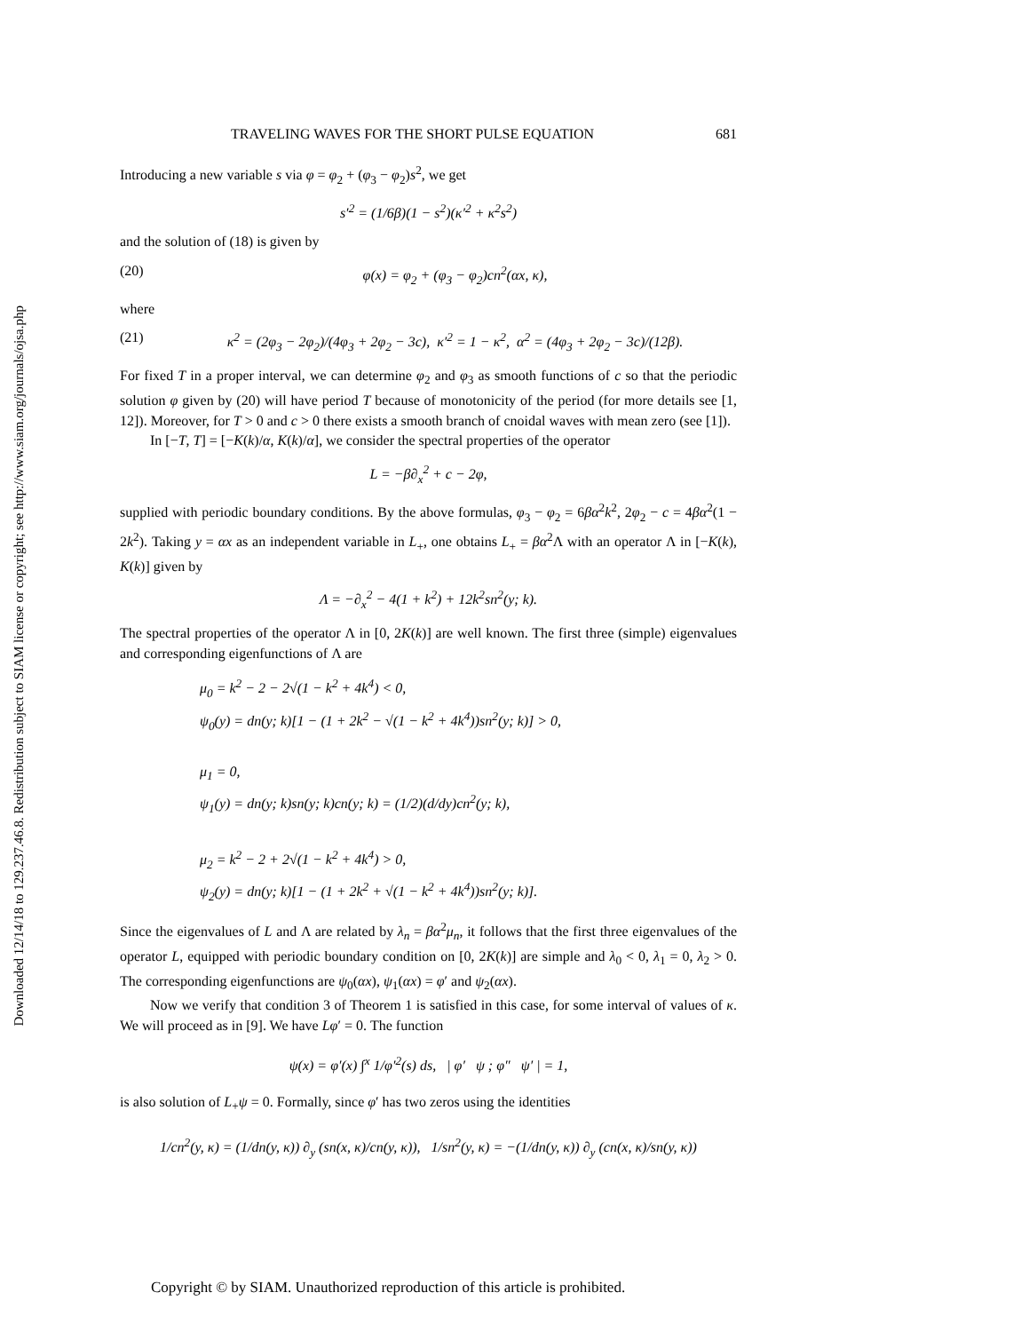Downloaded 12/14/18 to 129.237.46.8. Redistribution subject to SIAM license or copyright; see http://www.siam.org/journals/ojsa.php
TRAVELING WAVES FOR THE SHORT PULSE EQUATION 681
Introducing a new variable s via φ = φ<sub>2</sub> + (φ<sub>3</sub> − φ<sub>2</sub>)s<sup>2</sup>, we get
s′<sup>2</sup> = (1/6β)(1 − s<sup>2</sup>)(κ′<sup>2</sup> + κ<sup>2</sup>s<sup>2</sup>)
and the solution of (18) is given by
(20) φ(x) = φ<sub>2</sub> + (φ<sub>3</sub> − φ<sub>2</sub>)cn<sup>2</sup>(αx, κ),
where
(21) κ<sup>2</sup> = (2φ<sub>3</sub> − 2φ<sub>2</sub>)/(4φ<sub>3</sub> + 2φ<sub>2</sub> − 3c), κ′<sup>2</sup> = 1 − κ<sup>2</sup>, α<sup>2</sup> = (4φ<sub>3</sub> + 2φ<sub>2</sub> − 3c)/(12β).
For fixed T in a proper interval, we can determine φ<sub>2</sub> and φ<sub>3</sub> as smooth functions of c so that the periodic solution φ given by (20) will have period T because of monotonicity of the period (for more details see [1, 12]). Moreover, for T > 0 and c > 0 there exists a smooth branch of cnoidal waves with mean zero (see [1]).
In [−T, T] = [−K(k)/α, K(k)/α], we consider the spectral properties of the operator
L = −β∂<sub>x</sub><sup>2</sup> + c − 2φ,
supplied with periodic boundary conditions. By the above formulas, φ<sub>3</sub> − φ<sub>2</sub> = 6βα<sup>2</sup>k<sup>2</sup>, 2φ<sub>2</sub> − c = 4βα<sup>2</sup>(1 − 2k<sup>2</sup>). Taking y = αx as an independent variable in L<sub>+</sub>, one obtains L<sub>+</sub> = βα<sup>2</sup>Λ with an operator Λ in [−K(k), K(k)] given by
Λ = −∂<sub>x</sub><sup>2</sup> − 4(1 + k<sup>2</sup>) + 12k<sup>2</sup>sn<sup>2</sup>(y; k).
The spectral properties of the operator Λ in [0, 2K(k)] are well known. The first three (simple) eigenvalues and corresponding eigenfunctions of Λ are
μ<sub>0</sub> = k<sup>2</sup> − 2 − 2√(1 − k<sup>2</sup> + 4k<sup>4</sup>) < 0,
ψ<sub>0</sub>(y) = dn(y; k)[1 − (1 + 2k<sup>2</sup> − √(1 − k<sup>2</sup> + 4k<sup>4</sup>))sn<sup>2</sup>(y; k)] > 0,
μ<sub>1</sub> = 0,
ψ<sub>1</sub>(y) = dn(y; k)sn(y; k)cn(y; k) = (1/2)(d/dy)cn<sup>2</sup>(y; k),
μ<sub>2</sub> = k<sup>2</sup> − 2 + 2√(1 − k<sup>2</sup> + 4k<sup>4</sup>) > 0,
ψ<sub>2</sub>(y) = dn(y; k)[1 − (1 + 2k<sup>2</sup> + √(1 − k<sup>2</sup> + 4k<sup>4</sup>))sn<sup>2</sup>(y; k)].
Since the eigenvalues of L and Λ are related by λ<sub>n</sub> = βα<sup>2</sup>μ<sub>n</sub>, it follows that the first three eigenvalues of the operator L, equipped with periodic boundary condition on [0, 2K(k)] are simple and λ<sub>0</sub> < 0, λ<sub>1</sub> = 0, λ<sub>2</sub> > 0. The corresponding eigenfunctions are ψ<sub>0</sub>(αx), ψ<sub>1</sub>(αx) = φ′ and ψ<sub>2</sub>(αx).
Now we verify that condition 3 of Theorem 1 is satisfied in this case, for some interval of values of κ. We will proceed as in [9]. We have Lφ′ = 0. The function
ψ(x) = φ′(x) ∫<sup>x</sup> 1/φ′<sup>2</sup>(s) ds, | φ′ ψ ; φ″ ψ′ | = 1,
is also solution of L<sub>+</sub>ψ = 0. Formally, since φ′ has two zeros using the identities
1/cn<sup>2</sup>(y, κ) = (1/dn(y, κ)) ∂<sub>y</sub> (sn(x, κ)/cn(y, κ)), 1/sn<sup>2</sup>(y, κ) = −(1/dn(y, κ)) ∂<sub>y</sub> (cn(x, κ)/sn(y, κ))
Copyright © by SIAM. Unauthorized reproduction of this article is prohibited.